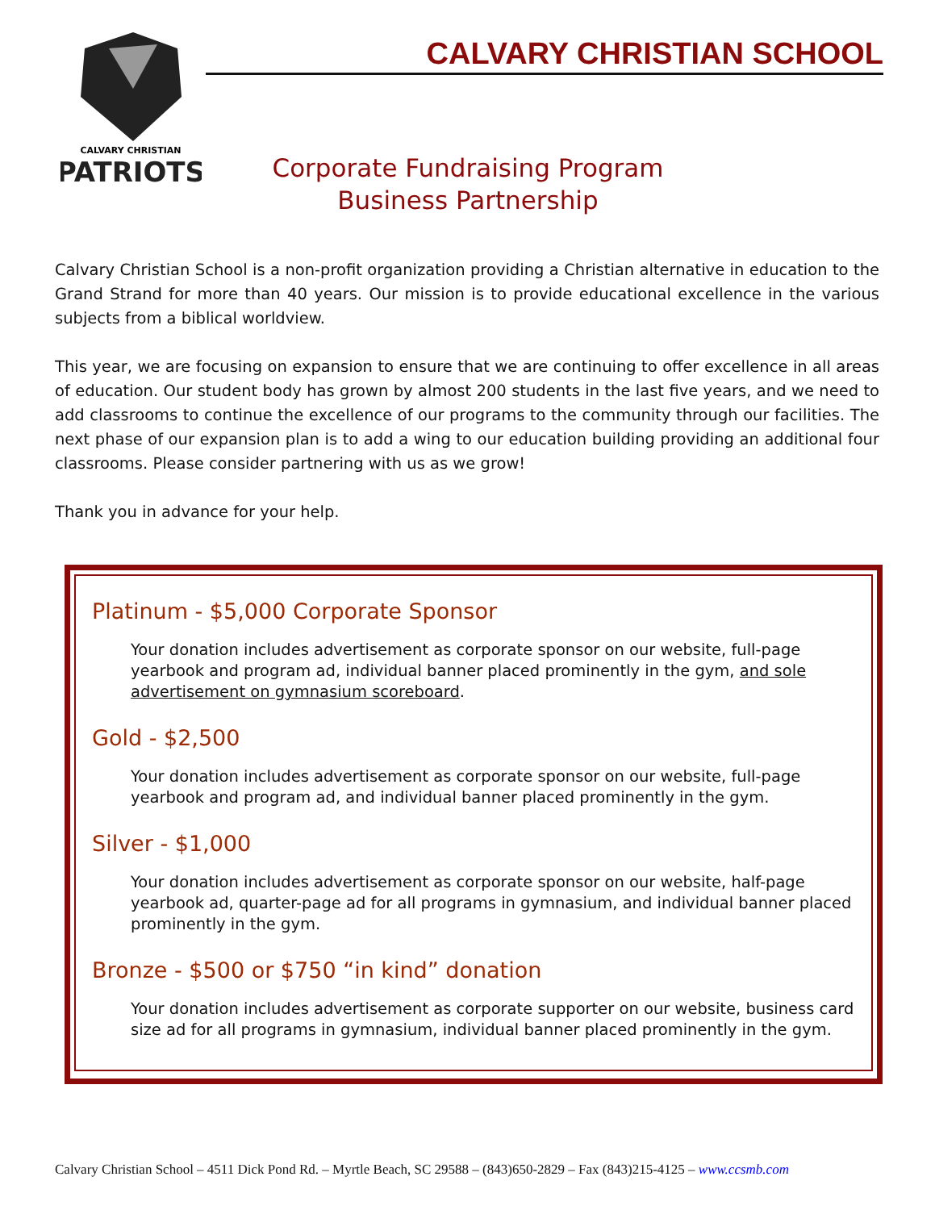CALVARY CHRISTIAN
PATRIOTS
CALVARY CHRISTIAN SCHOOL
Corporate Fundraising Program
Business Partnership
Calvary Christian School is a non-profit organization providing a Christian alternative in education to the Grand Strand for more than 40 years. Our mission is to provide educational excellence in the various subjects from a biblical worldview.
This year, we are focusing on expansion to ensure that we are continuing to offer excellence in all areas of education. Our student body has grown by almost 200 students in the last five years, and we need to add classrooms to continue the excellence of our programs to the community through our facilities. The next phase of our expansion plan is to add a wing to our education building providing an additional four classrooms. Please consider partnering with us as we grow!
Thank you in advance for your help.
Platinum - $5,000 Corporate Sponsor
Your donation includes advertisement as corporate sponsor on our website, full-page yearbook and program ad, individual banner placed prominently in the gym, and sole advertisement on gymnasium scoreboard.
Gold - $2,500
Your donation includes advertisement as corporate sponsor on our website, full-page yearbook and program ad, and individual banner placed prominently in the gym.
Silver - $1,000
Your donation includes advertisement as corporate sponsor on our website, half-page yearbook ad, quarter-page ad for all programs in gymnasium, and individual banner placed prominently in the gym.
Bronze - $500 or $750 “in kind” donation
Your donation includes advertisement as corporate supporter on our website, business card size ad for all programs in gymnasium, individual banner placed prominently in the gym.
Calvary Christian School – 4511 Dick Pond Rd. – Myrtle Beach, SC 29588 – (843)650-2829 – Fax (843)215-4125 – www.ccsmb.com